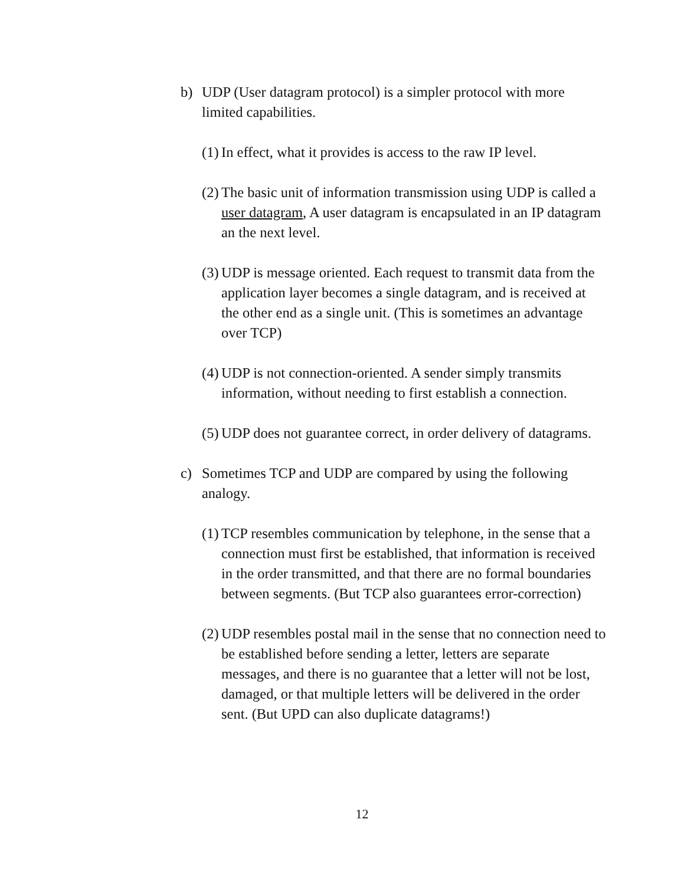b) UDP (User datagram protocol) is a simpler protocol with more limited capabilities.
(1)
In effect, what it provides is access to the raw IP level.
(2)
The basic unit of information transmission using UDP is called a user datagram, A user datagram is encapsulated in an IP datagram an the next level.
(3)
UDP is message oriented. Each request to transmit data from the application layer becomes a single datagram, and is received at the other end as a single unit. (This is sometimes an advantage over TCP)
(4)
UDP is not connection-oriented. A sender simply transmits information, without needing to first establish a connection.
(5)
UDP does not guarantee correct, in order delivery of datagrams.
c) Sometimes TCP and UDP are compared by using the following analogy.
(1)
TCP resembles communication by telephone, in the sense that a connection must first be established, that information is received in the order transmitted, and that there are no formal boundaries between segments. (But TCP also guarantees error-correction)
(2)
UDP resembles postal mail in the sense that no connection need to be established before sending a letter, letters are separate messages, and there is no guarantee that a letter will not be lost, damaged, or that multiple letters will be delivered in the order sent. (But UPD can also duplicate datagrams!)
12